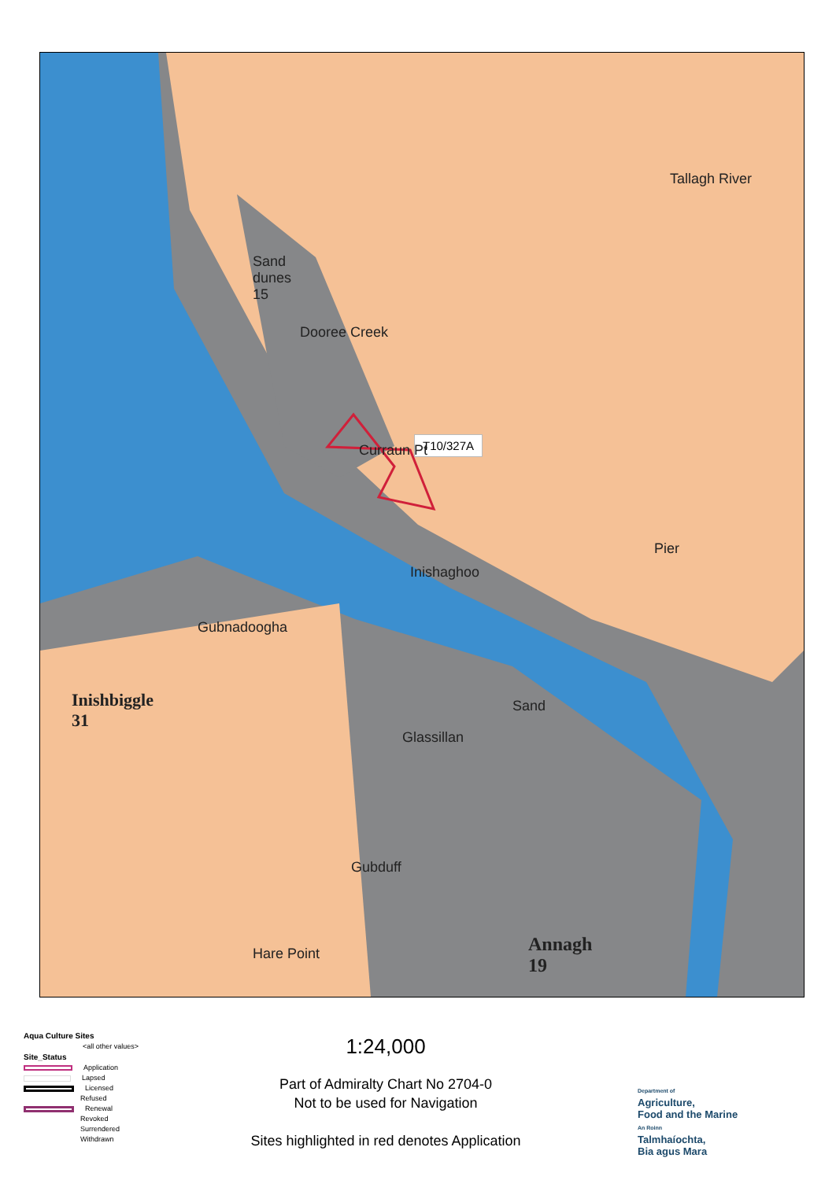Sand
dunes
15
Dooree Creek
Tallagh River
T10/327A
Curraun Pt
Pier
Inishaghoo
Gubnadoogha
Inishbiggle
31
Sand
Glassillan
Gubduff
Hare Point
Annagh
19
Aqua Culture Sites
<all other values>
Site_Status
Application
Lapsed
Licensed
Refused
Renewal
Revoked
Surrendered
Withdrawn
1:24,000
Part of Admiralty Chart No 2704-0
Not to be used for Navigation
Sites highlighted in red denotes Application
Department of
Agriculture,
Food and the Marine
An Roinn
Talmhaíochta,
Bia agus Mara